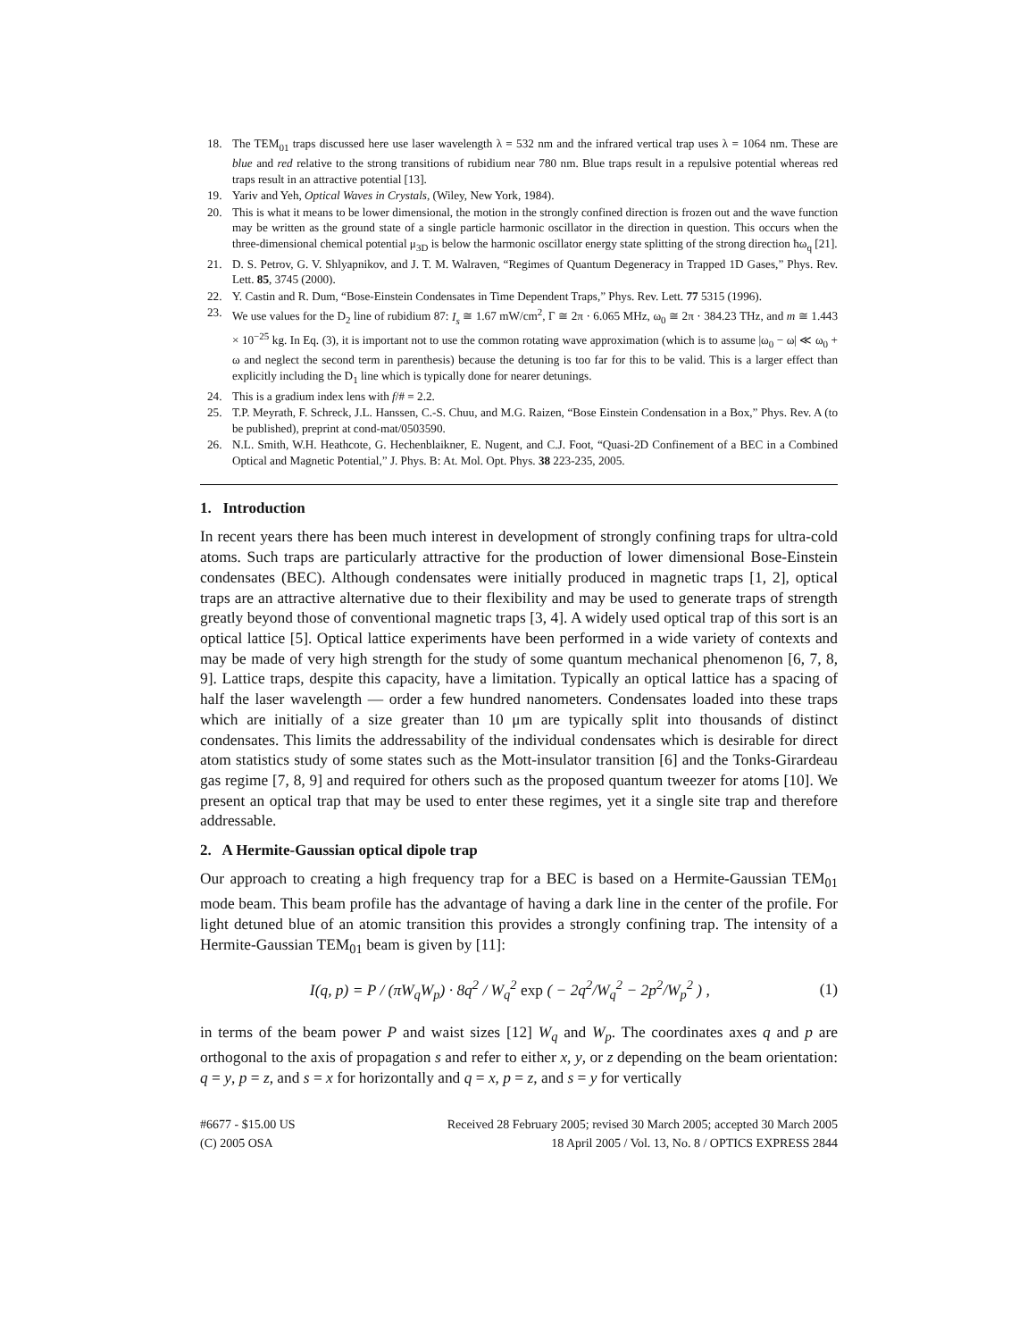18. The TEM<sub>01</sub> traps discussed here use laser wavelength λ = 532 nm and the infrared vertical trap uses λ = 1064 nm. These are blue and red relative to the strong transitions of rubidium near 780 nm. Blue traps result in a repulsive potential whereas red traps result in an attractive potential [13].
19. Yariv and Yeh, Optical Waves in Crystals, (Wiley, New York, 1984).
20. This is what it means to be lower dimensional, the motion in the strongly confined direction is frozen out and the wave function may be written as the ground state of a single particle harmonic oscillator in the direction in question. This occurs when the three-dimensional chemical potential μ<sub>3D</sub> is below the harmonic oscillator energy state splitting of the strong direction ħω<sub>q</sub> [21].
21. D. S. Petrov, G. V. Shlyapnikov, and J. T. M. Walraven, “Regimes of Quantum Degeneracy in Trapped 1D Gases,” Phys. Rev. Lett. 85, 3745 (2000).
22. Y. Castin and R. Dum, “Bose-Einstein Condensates in Time Dependent Traps,” Phys. Rev. Lett. 77 5315 (1996).
23. We use values for the D<sub>2</sub> line of rubidium 87: I<sub>s</sub> ≅ 1.67 mW/cm<sup>2</sup>, Γ ≅ 2π · 6.065 MHz, ω<sub>0</sub> ≅ 2π · 384.23 THz, and m ≅ 1.443 × 10<sup>−25</sup> kg. In Eq. (3), it is important not to use the common rotating wave approximation (which is to assume |ω<sub>0</sub> − ω| ≪ ω<sub>0</sub> + ω and neglect the second term in parenthesis) because the detuning is too far for this to be valid. This is a larger effect than explicitly including the D<sub>1</sub> line which is typically done for nearer detunings.
24. This is a gradium index lens with f/# = 2.2.
25. T.P. Meyrath, F. Schreck, J.L. Hanssen, C.-S. Chuu, and M.G. Raizen, “Bose Einstein Condensation in a Box,” Phys. Rev. A (to be published), preprint at cond-mat/0503590.
26. N.L. Smith, W.H. Heathcote, G. Hechenblaikner, E. Nugent, and C.J. Foot, “Quasi-2D Confinement of a BEC in a Combined Optical and Magnetic Potential,” J. Phys. B: At. Mol. Opt. Phys. 38 223-235, 2005.
1. Introduction
In recent years there has been much interest in development of strongly confining traps for ultra-cold atoms. Such traps are particularly attractive for the production of lower dimensional Bose-Einstein condensates (BEC). Although condensates were initially produced in magnetic traps [1, 2], optical traps are an attractive alternative due to their flexibility and may be used to generate traps of strength greatly beyond those of conventional magnetic traps [3, 4]. A widely used optical trap of this sort is an optical lattice [5]. Optical lattice experiments have been performed in a wide variety of contexts and may be made of very high strength for the study of some quantum mechanical phenomenon [6, 7, 8, 9]. Lattice traps, despite this capacity, have a limitation. Typically an optical lattice has a spacing of half the laser wavelength — order a few hundred nanometers. Condensates loaded into these traps which are initially of a size greater than 10 μm are typically split into thousands of distinct condensates. This limits the addressability of the individual condensates which is desirable for direct atom statistics study of some states such as the Mott-insulator transition [6] and the Tonks-Girardeau gas regime [7, 8, 9] and required for others such as the proposed quantum tweezer for atoms [10]. We present an optical trap that may be used to enter these regimes, yet it a single site trap and therefore addressable.
2. A Hermite-Gaussian optical dipole trap
Our approach to creating a high frequency trap for a BEC is based on a Hermite-Gaussian TEM<sub>01</sub> mode beam. This beam profile has the advantage of having a dark line in the center of the profile. For light detuned blue of an atomic transition this provides a strongly confining trap. The intensity of a Hermite-Gaussian TEM<sub>01</sub> beam is given by [11]:
I(q, p) = P / (πW<sub>q</sub>W<sub>p</sub>) · 8q<sup>2</sup> / W<sub>q</sub><sup>2</sup> exp ( − 2q<sup>2</sup>/W<sub>q</sub><sup>2</sup> − 2p<sup>2</sup>/W<sub>p</sub><sup>2</sup> ) , (1)
in terms of the beam power P and waist sizes [12] W<sub>q</sub> and W<sub>p</sub>. The coordinates axes q and p are orthogonal to the axis of propagation s and refer to either x, y, or z depending on the beam orientation: q = y, p = z, and s = x for horizontally and q = x, p = z, and s = y for vertically
#6677 - $15.00 US
(C) 2005 OSA
Received 28 February 2005; revised 30 March 2005; accepted 30 March 2005
18 April 2005 / Vol. 13, No. 8 / OPTICS EXPRESS 2844